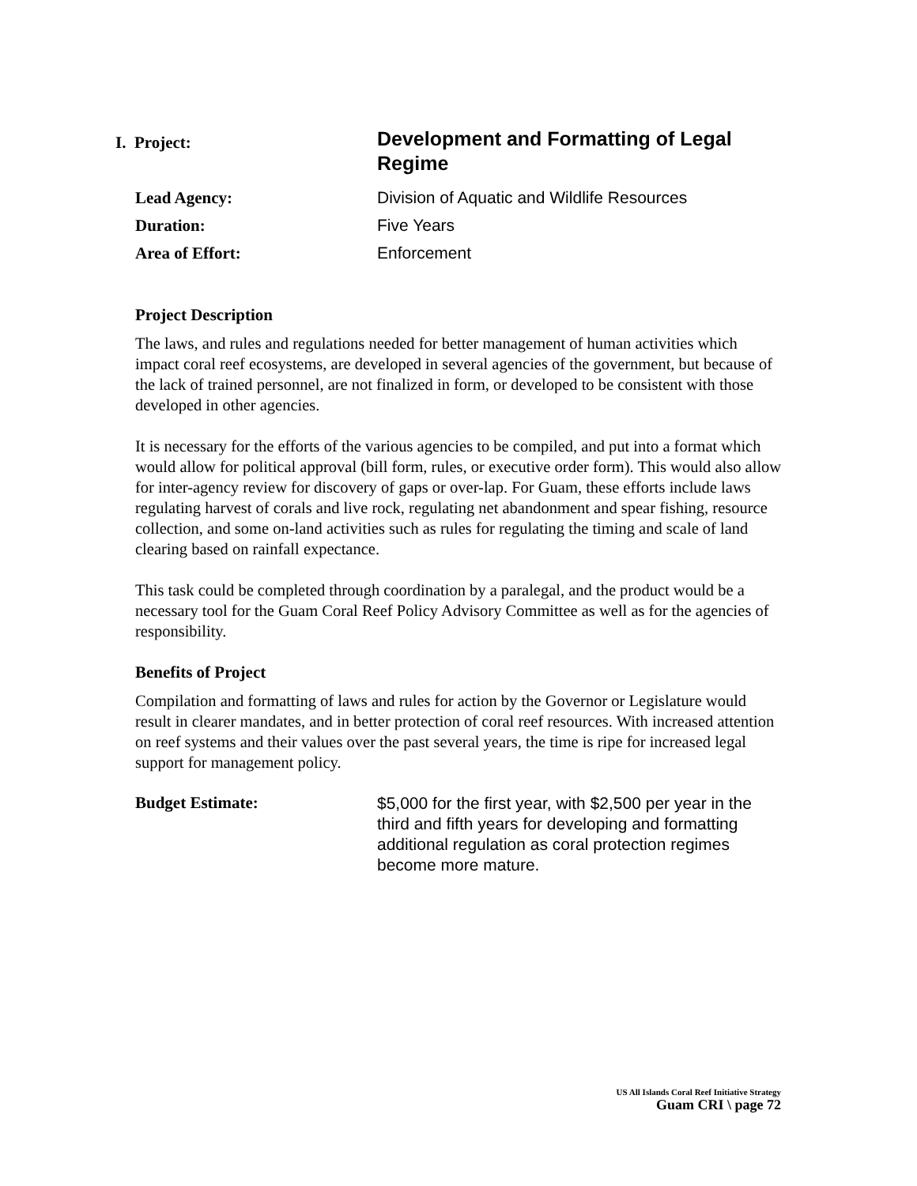I. Project:
Development and Formatting of Legal Regime
Lead Agency: Division of Aquatic and Wildlife Resources
Duration: Five Years
Area of Effort: Enforcement
Project Description
The laws, and rules and regulations needed for better management of human activities which impact coral reef ecosystems, are developed in several agencies of the government, but because of the lack of trained personnel, are not finalized in form, or developed to be consistent with those developed in other agencies.
It is necessary for the efforts of the various agencies to be compiled, and put into a format which would allow for political approval (bill form, rules, or executive order form). This would also allow for inter-agency review for discovery of gaps or over-lap. For Guam, these efforts include laws regulating harvest of corals and live rock, regulating net abandonment and spear fishing, resource collection, and some on-land activities such as rules for regulating the timing and scale of land clearing based on rainfall expectance.
This task could be completed through coordination by a paralegal, and the product would be a necessary tool for the Guam Coral Reef Policy Advisory Committee as well as for the agencies of responsibility.
Benefits of Project
Compilation and formatting of laws and rules for action by the Governor or Legislature would result in clearer mandates, and in better protection of coral reef resources. With increased attention on reef systems and their values over the past several years, the time is ripe for increased legal support for management policy.
Budget Estimate:
$5,000 for the first year, with $2,500 per year in the third and fifth years for developing and formatting additional regulation as coral protection regimes become more mature.
US All Islands Coral Reef Initiative Strategy
Guam CRI \ page 72